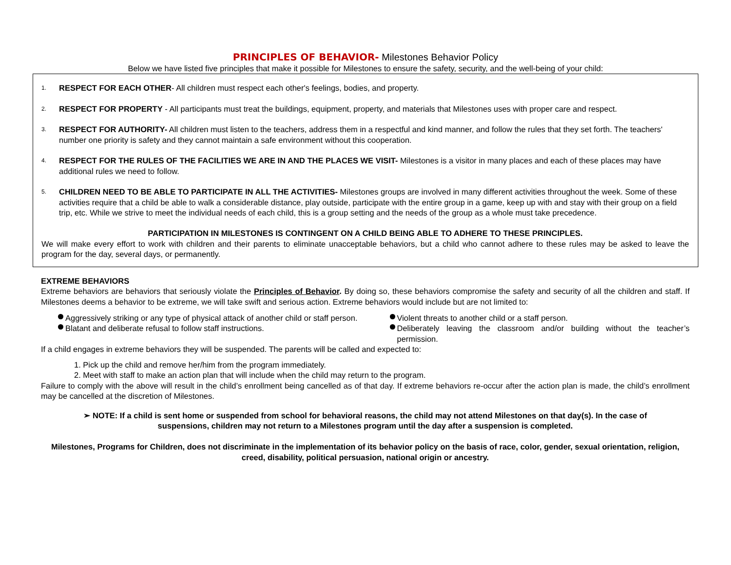PRINCIPLES OF BEHAVIOR- Milestones Behavior Policy
Below we have listed five principles that make it possible for Milestones to ensure the safety, security, and the well-being of your child:
1.
RESPECT FOR EACH OTHER- All children must respect each other's feelings, bodies, and property.
2.
RESPECT FOR PROPERTY - All participants must treat the buildings, equipment, property, and materials that Milestones uses with proper care and respect.
3.
RESPECT FOR AUTHORITY- All children must listen to the teachers, address them in a respectful and kind manner, and follow the rules that they set forth. The teachers' number one priority is safety and they cannot maintain a safe environment without this cooperation.
4.
RESPECT FOR THE RULES OF THE FACILITIES WE ARE IN AND THE PLACES WE VISIT- Milestones is a visitor in many places and each of these places may have additional rules we need to follow.
5.
CHILDREN NEED TO BE ABLE TO PARTICIPATE IN ALL THE ACTIVITIES- Milestones groups are involved in many different activities throughout the week. Some of these activities require that a child be able to walk a considerable distance, play outside, participate with the entire group in a game, keep up with and stay with their group on a field trip, etc. While we strive to meet the individual needs of each child, this is a group setting and the needs of the group as a whole must take precedence.
PARTICIPATION IN MILESTONES IS CONTINGENT ON A CHILD BEING ABLE TO ADHERE TO THESE PRINCIPLES.
We will make every effort to work with children and their parents to eliminate unacceptable behaviors, but a child who cannot adhere to these rules may be asked to leave the program for the day, several days, or permanently.
EXTREME BEHAVIORS
Extreme behaviors are behaviors that seriously violate the Principles of Behavior. By doing so, these behaviors compromise the safety and security of all the children and staff. If Milestones deems a behavior to be extreme, we will take swift and serious action. Extreme behaviors would include but are not limited to:
Aggressively striking or any type of physical attack of another child or staff person.
Blatant and deliberate refusal to follow staff instructions.
Violent threats to another child or a staff person.
Deliberately leaving the classroom and/or building without the teacher’s permission.
If a child engages in extreme behaviors they will be suspended. The parents will be called and expected to:
1. Pick up the child and remove her/him from the program immediately.
2. Meet with staff to make an action plan that will include when the child may return to the program.
Failure to comply with the above will result in the child’s enrollment being cancelled as of that day. If extreme behaviors re-occur after the action plan is made, the child’s enrollment may be cancelled at the discretion of Milestones.
➢ NOTE: If a child is sent home or suspended from school for behavioral reasons, the child may not attend Milestones on that day(s). In the case of suspensions, children may not return to a Milestones program until the day after a suspension is completed.
Milestones, Programs for Children, does not discriminate in the implementation of its behavior policy on the basis of race, color, gender, sexual orientation, religion, creed, disability, political persuasion, national origin or ancestry.